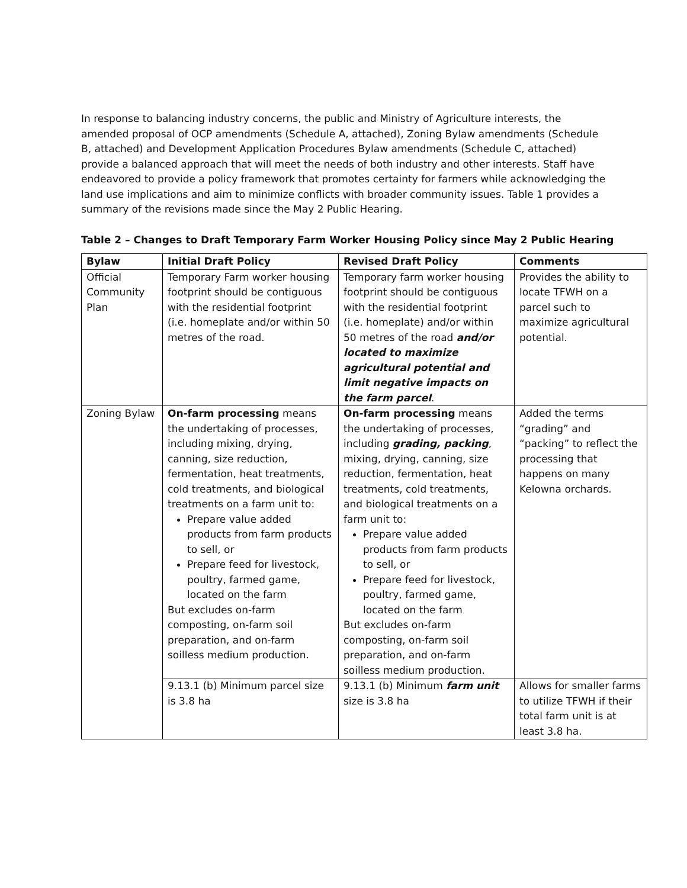In response to balancing industry concerns, the public and Ministry of Agriculture interests, the amended proposal of OCP amendments (Schedule A, attached), Zoning Bylaw amendments (Schedule B, attached) and Development Application Procedures Bylaw amendments (Schedule C, attached) provide a balanced approach that will meet the needs of both industry and other interests. Staff have endeavored to provide a policy framework that promotes certainty for farmers while acknowledging the land use implications and aim to minimize conflicts with broader community issues. Table 1 provides a summary of the revisions made since the May 2 Public Hearing.
Table 2 – Changes to Draft Temporary Farm Worker Housing Policy since May 2 Public Hearing
| Bylaw | Initial Draft Policy | Revised Draft Policy | Comments |
| --- | --- | --- | --- |
| Official Community Plan | Temporary Farm worker housing footprint should be contiguous with the residential footprint (i.e. homeplate and/or within 50 metres of the road. | Temporary farm worker housing footprint should be contiguous with the residential footprint (i.e. homeplate) and/or within 50 metres of the road and/or located to maximize agricultural potential and limit negative impacts on the farm parcel . | Provides the ability to locate TFWH on a parcel such to maximize agricultural potential. |
| Zoning Bylaw | On-farm processing means the undertaking of processes, including mixing, drying, canning, size reduction, fermentation, heat treatments, cold treatments, and biological treatments on a farm unit to: Prepare value added products from farm products to sell, or Prepare feed for livestock, poultry, farmed game, located on the farm But excludes on-farm composting, on-farm soil preparation, and on-farm soilless medium production. | On-farm processing means the undertaking of processes, including grading, packing , mixing, drying, canning, size reduction, fermentation, heat treatments, cold treatments, and biological treatments on a farm unit to: Prepare value added products from farm products to sell, or Prepare feed for livestock, poultry, farmed game, located on the farm But excludes on-farm composting, on-farm soil preparation, and on-farm soilless medium production. | Added the terms “grading” and “packing” to reflect the processing that happens on many Kelowna orchards. |
| | 9.13.1 (b) Minimum parcel size is 3.8 ha | 9.13.1 (b) Minimum farm unit size is 3.8 ha | Allows for smaller farms to utilize TFWH if their total farm unit is at least 3.8 ha. |